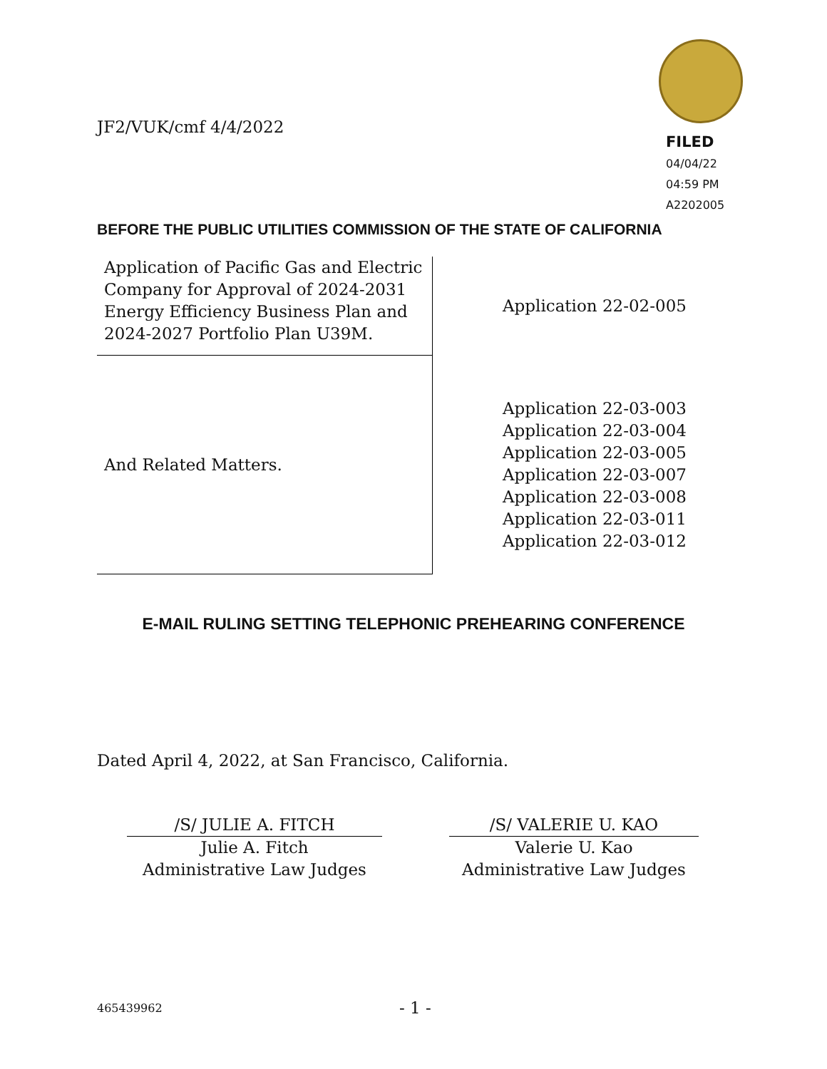JF2/VUK/cmf 4/4/2022
FILED
04/04/22
04:59 PM
A2202005
BEFORE THE PUBLIC UTILITIES COMMISSION OF THE STATE OF CALIFORNIA
| Application of Pacific Gas and Electric Company for Approval of 2024-2031 Energy Efficiency Business Plan and 2024-2027 Portfolio Plan U39M. | Application 22-02-005 |
| And Related Matters. | Application 22-03-003 Application 22-03-004 Application 22-03-005 Application 22-03-007 Application 22-03-008 Application 22-03-011 Application 22-03-012 |
E-MAIL RULING SETTING TELEPHONIC PREHEARING CONFERENCE
Dated April 4, 2022, at San Francisco, California.
/S/ JULIE A. FITCH
Julie A. Fitch
Administrative Law Judges
/S/ VALERIE U. KAO
Valerie U. Kao
Administrative Law Judges
465439962 - 1 -